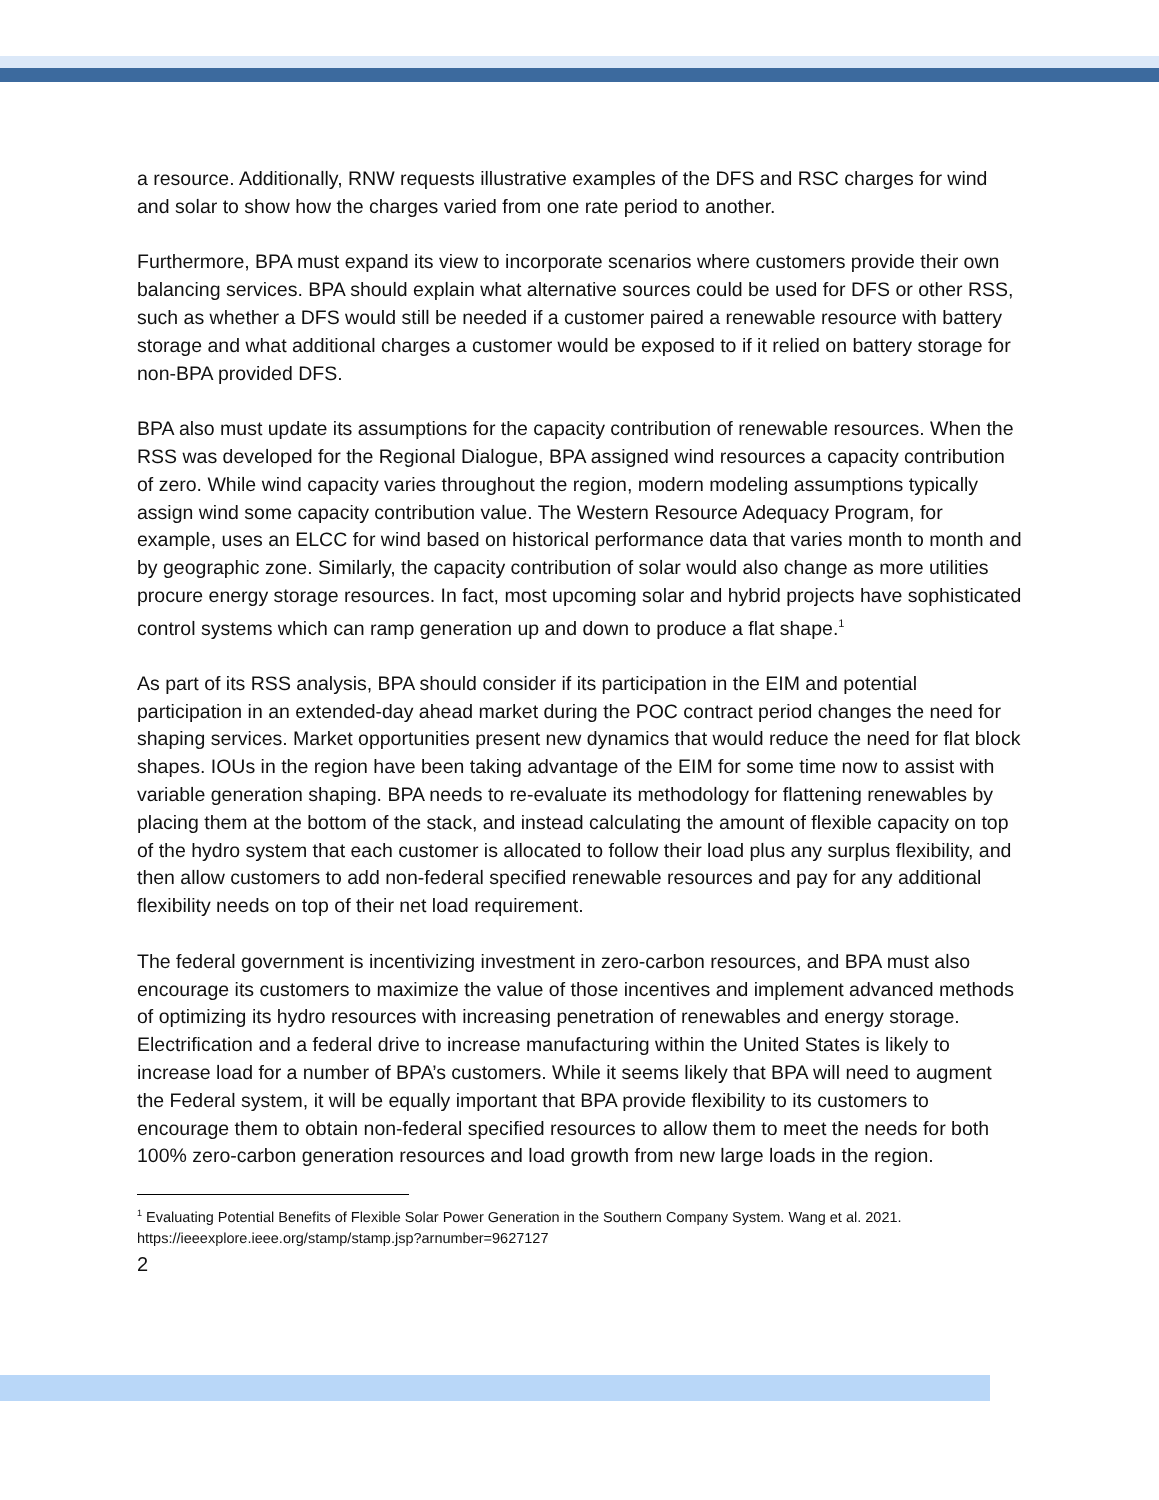a resource. Additionally, RNW requests illustrative examples of the DFS and RSC charges for wind and solar to show how the charges varied from one rate period to another.
Furthermore, BPA must expand its view to incorporate scenarios where customers provide their own balancing services. BPA should explain what alternative sources could be used for DFS or other RSS, such as whether a DFS would still be needed if a customer paired a renewable resource with battery storage and what additional charges a customer would be exposed to if it relied on battery storage for non-BPA provided DFS.
BPA also must update its assumptions for the capacity contribution of renewable resources. When the RSS was developed for the Regional Dialogue, BPA assigned wind resources a capacity contribution of zero. While wind capacity varies throughout the region, modern modeling assumptions typically assign wind some capacity contribution value. The Western Resource Adequacy Program, for example, uses an ELCC for wind based on historical performance data that varies month to month and by geographic zone. Similarly, the capacity contribution of solar would also change as more utilities procure energy storage resources. In fact, most upcoming solar and hybrid projects have sophisticated control systems which can ramp generation up and down to produce a flat shape.<sup>1</sup>
As part of its RSS analysis, BPA should consider if its participation in the EIM and potential participation in an extended-day ahead market during the POC contract period changes the need for shaping services. Market opportunities present new dynamics that would reduce the need for flat block shapes. IOUs in the region have been taking advantage of the EIM for some time now to assist with variable generation shaping. BPA needs to re-evaluate its methodology for flattening renewables by placing them at the bottom of the stack, and instead calculating the amount of flexible capacity on top of the hydro system that each customer is allocated to follow their load plus any surplus flexibility, and then allow customers to add non-federal specified renewable resources and pay for any additional flexibility needs on top of their net load requirement.
The federal government is incentivizing investment in zero-carbon resources, and BPA must also encourage its customers to maximize the value of those incentives and implement advanced methods of optimizing its hydro resources with increasing penetration of renewables and energy storage. Electrification and a federal drive to increase manufacturing within the United States is likely to increase load for a number of BPA’s customers. While it seems likely that BPA will need to augment the Federal system, it will be equally important that BPA provide flexibility to its customers to encourage them to obtain non-federal specified resources to allow them to meet the needs for both 100% zero-carbon generation resources and load growth from new large loads in the region.
<sup>1</sup> Evaluating Potential Benefits of Flexible Solar Power Generation in the Southern Company System. Wang et al. 2021. https://ieeexplore.ieee.org/stamp/stamp.jsp?arnumber=9627127
2